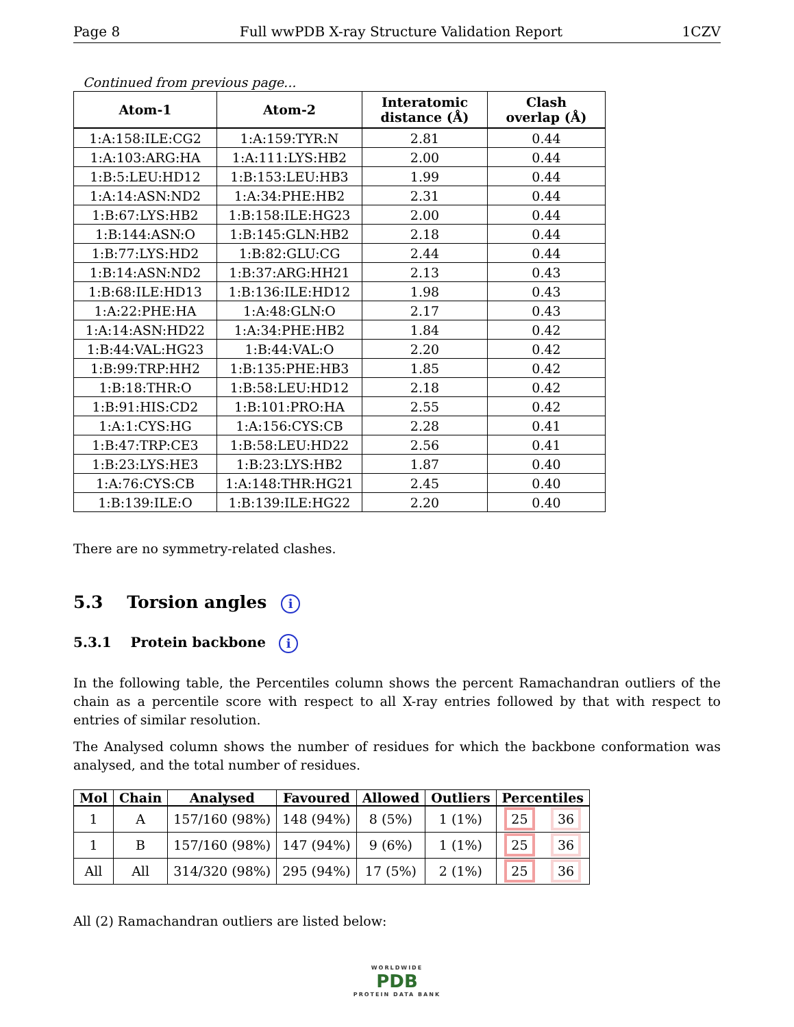Page 8 Full wwPDB X-ray Structure Validation Report 1CZV
Continued from previous page...
| Atom-1 | Atom-2 | Interatomic distance (Å) | Clash overlap (Å) |
| --- | --- | --- | --- |
| 1:A:158:ILE:CG2 | 1:A:159:TYR:N | 2.81 | 0.44 |
| 1:A:103:ARG:HA | 1:A:111:LYS:HB2 | 2.00 | 0.44 |
| 1:B:5:LEU:HD12 | 1:B:153:LEU:HB3 | 1.99 | 0.44 |
| 1:A:14:ASN:ND2 | 1:A:34:PHE:HB2 | 2.31 | 0.44 |
| 1:B:67:LYS:HB2 | 1:B:158:ILE:HG23 | 2.00 | 0.44 |
| 1:B:144:ASN:O | 1:B:145:GLN:HB2 | 2.18 | 0.44 |
| 1:B:77:LYS:HD2 | 1:B:82:GLU:CG | 2.44 | 0.44 |
| 1:B:14:ASN:ND2 | 1:B:37:ARG:HH21 | 2.13 | 0.43 |
| 1:B:68:ILE:HD13 | 1:B:136:ILE:HD12 | 1.98 | 0.43 |
| 1:A:22:PHE:HA | 1:A:48:GLN:O | 2.17 | 0.43 |
| 1:A:14:ASN:HD22 | 1:A:34:PHE:HB2 | 1.84 | 0.42 |
| 1:B:44:VAL:HG23 | 1:B:44:VAL:O | 2.20 | 0.42 |
| 1:B:99:TRP:HH2 | 1:B:135:PHE:HB3 | 1.85 | 0.42 |
| 1:B:18:THR:O | 1:B:58:LEU:HD12 | 2.18 | 0.42 |
| 1:B:91:HIS:CD2 | 1:B:101:PRO:HA | 2.55 | 0.42 |
| 1:A:1:CYS:HG | 1:A:156:CYS:CB | 2.28 | 0.41 |
| 1:B:47:TRP:CE3 | 1:B:58:LEU:HD22 | 2.56 | 0.41 |
| 1:B:23:LYS:HE3 | 1:B:23:LYS:HB2 | 1.87 | 0.40 |
| 1:A:76:CYS:CB | 1:A:148:THR:HG21 | 2.45 | 0.40 |
| 1:B:139:ILE:O | 1:B:139:ILE:HG22 | 2.20 | 0.40 |
There are no symmetry-related clashes.
5.3 Torsion angles i
5.3.1 Protein backbone i
In the following table, the Percentiles column shows the percent Ramachandran outliers of the chain as a percentile score with respect to all X-ray entries followed by that with respect to entries of similar resolution.
The Analysed column shows the number of residues for which the backbone conformation was analysed, and the total number of residues.
| Mol | Chain | Analysed | Favoured | Allowed | Outliers | Percentiles | |
| --- | --- | --- | --- | --- | --- | --- | --- |
| 1 | A | 157/160 (98%) | 148 (94%) | 8 (5%) | 1 (1%) | 25 | 36 |
| 1 | B | 157/160 (98%) | 147 (94%) | 9 (6%) | 1 (1%) | 25 | 36 |
| All | All | 314/320 (98%) | 295 (94%) | 17 (5%) | 2 (1%) | 25 | 36 |
All (2) Ramachandran outliers are listed below:
WORLDWIDE
PDB
PROTEIN DATA BANK